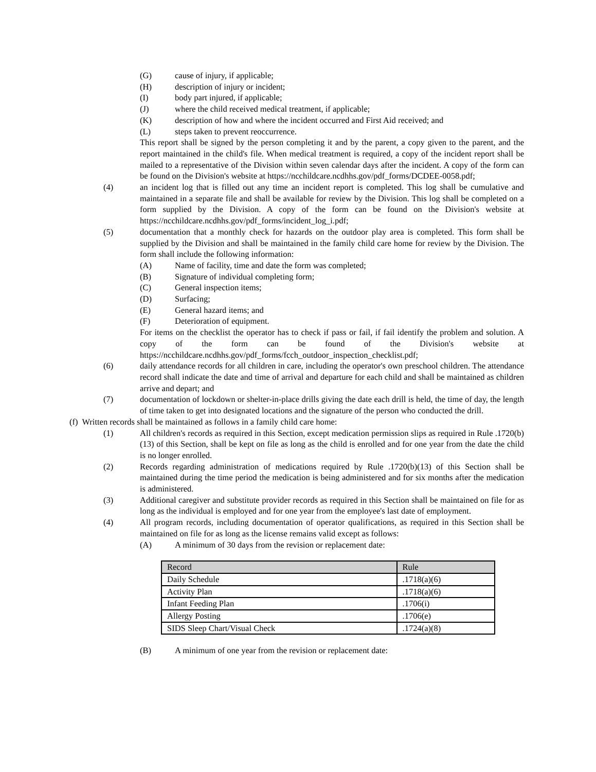(G) cause of injury, if applicable;
(H) description of injury or incident;
(I) body part injured, if applicable;
(J) where the child received medical treatment, if applicable;
(K) description of how and where the incident occurred and First Aid received; and
(L) steps taken to prevent reoccurrence.
This report shall be signed by the person completing it and by the parent, a copy given to the parent, and the report maintained in the child's file. When medical treatment is required, a copy of the incident report shall be mailed to a representative of the Division within seven calendar days after the incident. A copy of the form can be found on the Division's website at https://ncchildcare.ncdhhs.gov/pdf_forms/DCDEE-0058.pdf;
(4) an incident log that is filled out any time an incident report is completed. This log shall be cumulative and maintained in a separate file and shall be available for review by the Division. This log shall be completed on a form supplied by the Division. A copy of the form can be found on the Division's website at https://ncchildcare.ncdhhs.gov/pdf_forms/incident_log_i.pdf;
(5) documentation that a monthly check for hazards on the outdoor play area is completed. This form shall be supplied by the Division and shall be maintained in the family child care home for review by the Division. The form shall include the following information:
(A) Name of facility, time and date the form was completed;
(B) Signature of individual completing form;
(C) General inspection items;
(D) Surfacing;
(E) General hazard items; and
(F) Deterioration of equipment.
For items on the checklist the operator has to check if pass or fail, if fail identify the problem and solution. A copy of the form can be found of the Division's website at https://ncchildcare.ncdhhs.gov/pdf_forms/fcch_outdoor_inspection_checklist.pdf;
(6) daily attendance records for all children in care, including the operator's own preschool children. The attendance record shall indicate the date and time of arrival and departure for each child and shall be maintained as children arrive and depart; and
(7) documentation of lockdown or shelter-in-place drills giving the date each drill is held, the time of day, the length of time taken to get into designated locations and the signature of the person who conducted the drill.
(f) Written records shall be maintained as follows in a family child care home:
(1) All children's records as required in this Section, except medication permission slips as required in Rule .1720(b)(13) of this Section, shall be kept on file as long as the child is enrolled and for one year from the date the child is no longer enrolled.
(2) Records regarding administration of medications required by Rule .1720(b)(13) of this Section shall be maintained during the time period the medication is being administered and for six months after the medication is administered.
(3) Additional caregiver and substitute provider records as required in this Section shall be maintained on file for as long as the individual is employed and for one year from the employee's last date of employment.
(4) All program records, including documentation of operator qualifications, as required in this Section shall be maintained on file for as long as the license remains valid except as follows:
(A) A minimum of 30 days from the revision or replacement date:
| Record | Rule |
| --- | --- |
| Daily Schedule | .1718(a)(6) |
| Activity Plan | .1718(a)(6) |
| Infant Feeding Plan | .1706(i) |
| Allergy Posting | .1706(e) |
| SIDS Sleep Chart/Visual Check | .1724(a)(8) |
(B) A minimum of one year from the revision or replacement date: